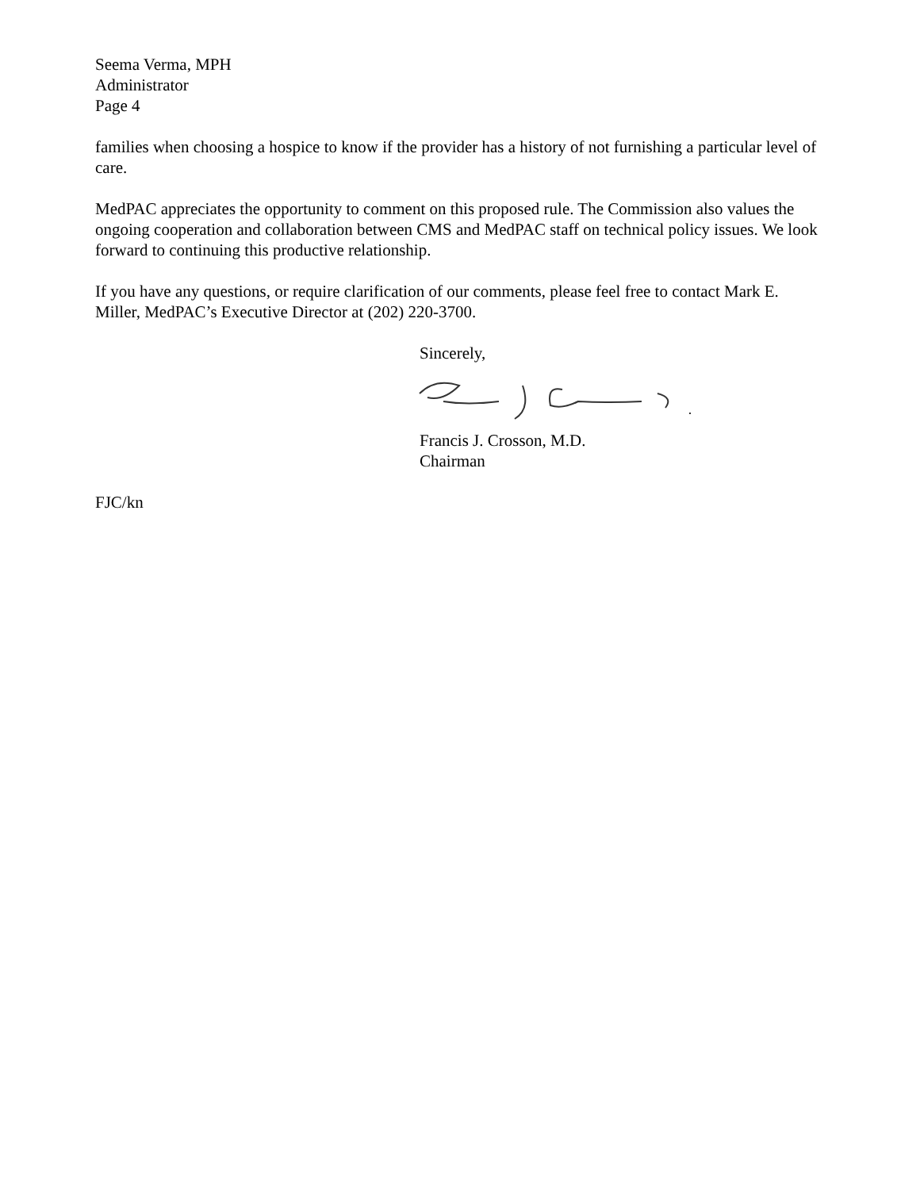Seema Verma, MPH
Administrator
Page 4
families when choosing a hospice to know if the provider has a history of not furnishing a particular level of care.
MedPAC appreciates the opportunity to comment on this proposed rule. The Commission also values the ongoing cooperation and collaboration between CMS and MedPAC staff on technical policy issues. We look forward to continuing this productive relationship.
If you have any questions, or require clarification of our comments, please feel free to contact Mark E. Miller, MedPAC’s Executive Director at (202) 220-3700.
Sincerely,
Francis J. Crosson, M.D.
Chairman
FJC/kn